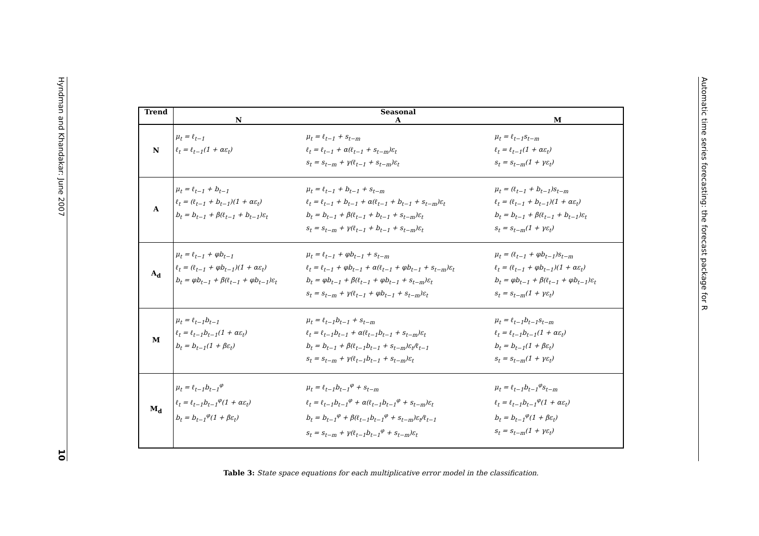Hyndman and Khandakar: June 2007
10
Automatic time series forecasting: the forecast package for R
| Trend | Seasonal | | |
| --- | --- | --- | --- |
| | N | A | M |
| N | μ<sub>t</sub> = ℓ<sub>t−1</sub> ℓ<sub>t</sub> = ℓ<sub>t−1</sub>(1 + αε<sub>t</sub>) | μ<sub>t</sub> = ℓ<sub>t−1</sub> + s<sub>t−m</sub> ℓ<sub>t</sub> = ℓ<sub>t−1</sub> + α(ℓ<sub>t−1</sub> + s<sub>t−m</sub>)ε<sub>t</sub> s<sub>t</sub> = s<sub>t−m</sub> + γ(ℓ<sub>t−1</sub> + s<sub>t−m</sub>)ε<sub>t</sub> | μ<sub>t</sub> = ℓ<sub>t−1</sub>s<sub>t−m</sub> ℓ<sub>t</sub> = ℓ<sub>t−1</sub>(1 + αε<sub>t</sub>) s<sub>t</sub> = s<sub>t−m</sub>(1 + γε<sub>t</sub>) |
| A | μ<sub>t</sub> = ℓ<sub>t−1</sub> + b<sub>t−1</sub> ℓ<sub>t</sub> = (ℓ<sub>t−1</sub> + b<sub>t−1</sub>)(1 + αε<sub>t</sub>) b<sub>t</sub> = b<sub>t−1</sub> + β(ℓ<sub>t−1</sub> + b<sub>t−1</sub>)ε<sub>t</sub> | μ<sub>t</sub> = ℓ<sub>t−1</sub> + b<sub>t−1</sub> + s<sub>t−m</sub> ℓ<sub>t</sub> = ℓ<sub>t−1</sub> + b<sub>t−1</sub> + α(ℓ<sub>t−1</sub> + b<sub>t−1</sub> + s<sub>t−m</sub>)ε<sub>t</sub> b<sub>t</sub> = b<sub>t−1</sub> + β(ℓ<sub>t−1</sub> + b<sub>t−1</sub> + s<sub>t−m</sub>)ε<sub>t</sub> s<sub>t</sub> = s<sub>t−m</sub> + γ(ℓ<sub>t−1</sub> + b<sub>t−1</sub> + s<sub>t−m</sub>)ε<sub>t</sub> | μ<sub>t</sub> = (ℓ<sub>t−1</sub> + b<sub>t−1</sub>)s<sub>t−m</sub> ℓ<sub>t</sub> = (ℓ<sub>t−1</sub> + b<sub>t−1</sub>)(1 + αε<sub>t</sub>) b<sub>t</sub> = b<sub>t−1</sub> + β(ℓ<sub>t−1</sub> + b<sub>t−1</sub>)ε<sub>t</sub> s<sub>t</sub> = s<sub>t−m</sub>(1 + γε<sub>t</sub>) |
| A<sub>d</sub> | μ<sub>t</sub> = ℓ<sub>t−1</sub> + φb<sub>t−1</sub> ℓ<sub>t</sub> = (ℓ<sub>t−1</sub> + φb<sub>t−1</sub>)(1 + αε<sub>t</sub>) b<sub>t</sub> = φb<sub>t−1</sub> + β(ℓ<sub>t−1</sub> + φb<sub>t−1</sub>)ε<sub>t</sub> | μ<sub>t</sub> = ℓ<sub>t−1</sub> + φb<sub>t−1</sub> + s<sub>t−m</sub> ℓ<sub>t</sub> = ℓ<sub>t−1</sub> + φb<sub>t−1</sub> + α(ℓ<sub>t−1</sub> + φb<sub>t−1</sub> + s<sub>t−m</sub>)ε<sub>t</sub> b<sub>t</sub> = φb<sub>t−1</sub> + β(ℓ<sub>t−1</sub> + φb<sub>t−1</sub> + s<sub>t−m</sub>)ε<sub>t</sub> s<sub>t</sub> = s<sub>t−m</sub> + γ(ℓ<sub>t−1</sub> + φb<sub>t−1</sub> + s<sub>t−m</sub>)ε<sub>t</sub> | μ<sub>t</sub> = (ℓ<sub>t−1</sub> + φb<sub>t−1</sub>)s<sub>t−m</sub> ℓ<sub>t</sub> = (ℓ<sub>t−1</sub> + φb<sub>t−1</sub>)(1 + αε<sub>t</sub>) b<sub>t</sub> = φb<sub>t−1</sub> + β(ℓ<sub>t−1</sub> + φb<sub>t−1</sub>)ε<sub>t</sub> s<sub>t</sub> = s<sub>t−m</sub>(1 + γε<sub>t</sub>) |
| M | μ<sub>t</sub> = ℓ<sub>t−1</sub>b<sub>t−1</sub> ℓ<sub>t</sub> = ℓ<sub>t−1</sub>b<sub>t−1</sub>(1 + αε<sub>t</sub>) b<sub>t</sub> = b<sub>t−1</sub>(1 + βε<sub>t</sub>) | μ<sub>t</sub> = ℓ<sub>t−1</sub>b<sub>t−1</sub> + s<sub>t−m</sub> ℓ<sub>t</sub> = ℓ<sub>t−1</sub>b<sub>t−1</sub> + α(ℓ<sub>t−1</sub>b<sub>t−1</sub> + s<sub>t−m</sub>)ε<sub>t</sub> b<sub>t</sub> = b<sub>t−1</sub> + β(ℓ<sub>t−1</sub>b<sub>t−1</sub> + s<sub>t−m</sub>)ε<sub>t</sub>/ℓ<sub>t−1</sub> s<sub>t</sub> = s<sub>t−m</sub> + γ(ℓ<sub>t−1</sub>b<sub>t−1</sub> + s<sub>t−m</sub>)ε<sub>t</sub> | μ<sub>t</sub> = ℓ<sub>t−1</sub>b<sub>t−1</sub>s<sub>t−m</sub> ℓ<sub>t</sub> = ℓ<sub>t−1</sub>b<sub>t−1</sub>(1 + αε<sub>t</sub>) b<sub>t</sub> = b<sub>t−1</sub>(1 + βε<sub>t</sub>) s<sub>t</sub> = s<sub>t−m</sub>(1 + γε<sub>t</sub>) |
| M<sub>d</sub> | μ<sub>t</sub> = ℓ<sub>t−1</sub>b<sub>t−1</sub><sup>φ</sup> ℓ<sub>t</sub> = ℓ<sub>t−1</sub>b<sub>t−1</sub><sup>φ</sup>(1 + αε<sub>t</sub>) b<sub>t</sub> = b<sub>t−1</sub><sup>φ</sup>(1 + βε<sub>t</sub>) | μ<sub>t</sub> = ℓ<sub>t−1</sub>b<sub>t−1</sub><sup>φ</sup> + s<sub>t−m</sub> ℓ<sub>t</sub> = ℓ<sub>t−1</sub>b<sub>t−1</sub><sup>φ</sup> + α(ℓ<sub>t−1</sub>b<sub>t−1</sub><sup>φ</sup> + s<sub>t−m</sub>)ε<sub>t</sub> b<sub>t</sub> = b<sub>t−1</sub><sup>φ</sup> + β(ℓ<sub>t−1</sub>b<sub>t−1</sub><sup>φ</sup> + s<sub>t−m</sub>)ε<sub>t</sub>/ℓ<sub>t−1</sub> s<sub>t</sub> = s<sub>t−m</sub> + γ(ℓ<sub>t−1</sub>b<sub>t−1</sub><sup>φ</sup> + s<sub>t−m</sub>)ε<sub>t</sub> | μ<sub>t</sub> = ℓ<sub>t−1</sub>b<sub>t−1</sub><sup>φ</sup>s<sub>t−m</sub> ℓ<sub>t</sub> = ℓ<sub>t−1</sub>b<sub>t−1</sub><sup>φ</sup>(1 + αε<sub>t</sub>) b<sub>t</sub> = b<sub>t−1</sub><sup>φ</sup>(1 + βε<sub>t</sub>) s<sub>t</sub> = s<sub>t−m</sub>(1 + γε<sub>t</sub>) |
Table 3: State space equations for each multiplicative error model in the classification.